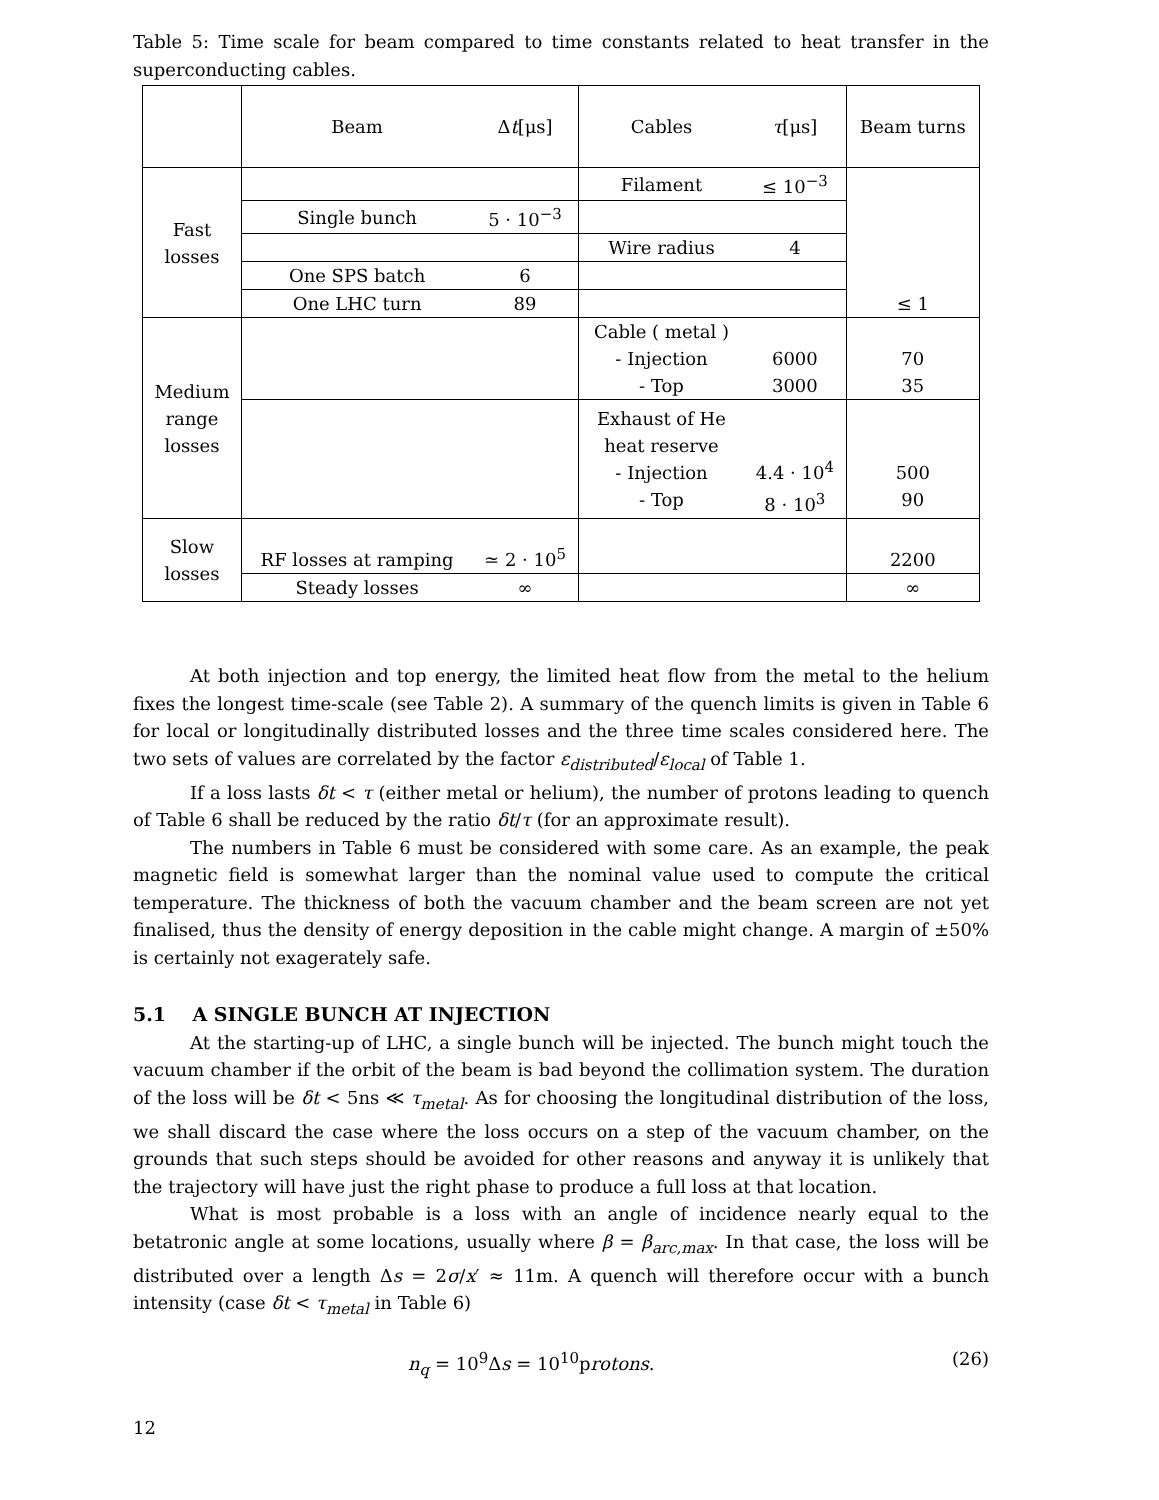Table 5: Time scale for beam compared to time constants related to heat transfer in the superconducting cables.
| | Beam | Δ t [μs] | Cables | τ [μs] | Beam turns |
| Fast losses | | | Filament | ≤ 10<sup>−3</sup> | ≤ 1 |
| | Single bunch | 5 · 10<sup>−3</sup> | | | |
| | | | Wire radius | 4 | |
| | One SPS batch | 6 | | | |
| | One LHC turn | 89 | | | |
| Medium range losses | | | Cable ( metal ) - Injection - Top | 6000 3000 | 70 35 |
| | | | Exhaust of He heat reserve - Injection - Top | 4.4 · 10<sup>4</sup> 8 · 10<sup>3</sup> | 500 90 |
| Slow losses | RF losses at ramping | ≃ 2 · 10<sup>5</sup> | | | 2200 |
| | Steady losses | ∞ | | | ∞ |
At both injection and top energy, the limited heat flow from the metal to the helium fixes the longest time-scale (see Table 2). A summary of the quench limits is given in Table 6 for local or longitudinally distributed losses and the three time scales considered here. The two sets of values are correlated by the factor ε<sub>distributed</sub>/ε<sub>local</sub> of Table 1.
If a loss lasts δt < τ (either metal or helium), the number of protons leading to quench of Table 6 shall be reduced by the ratio δt/τ (for an approximate result).
The numbers in Table 6 must be considered with some care. As an example, the peak magnetic field is somewhat larger than the nominal value used to compute the critical temperature. The thickness of both the vacuum chamber and the beam screen are not yet finalised, thus the density of energy deposition in the cable might change. A margin of ±50% is certainly not exagerately safe.
5.1 A SINGLE BUNCH AT INJECTION
At the starting-up of LHC, a single bunch will be injected. The bunch might touch the vacuum chamber if the orbit of the beam is bad beyond the collimation system. The duration of the loss will be δt < 5ns ≪ τ<sub>metal</sub>. As for choosing the longitudinal distribution of the loss, we shall discard the case where the loss occurs on a step of the vacuum chamber, on the grounds that such steps should be avoided for other reasons and anyway it is unlikely that the trajectory will have just the right phase to produce a full loss at that location.
What is most probable is a loss with an angle of incidence nearly equal to the betatronic angle at some locations, usually where β = β<sub>arc,max</sub>. In that case, the loss will be distributed over a length Δs = 2σ/x′ ≈ 11m. A quench will therefore occur with a bunch intensity (case δt < τ<sub>metal</sub> in Table 6)
n<sub>q</sub> = 10<sup>9</sup>Δs = 10<sup>10</sup>protons. (26)
12